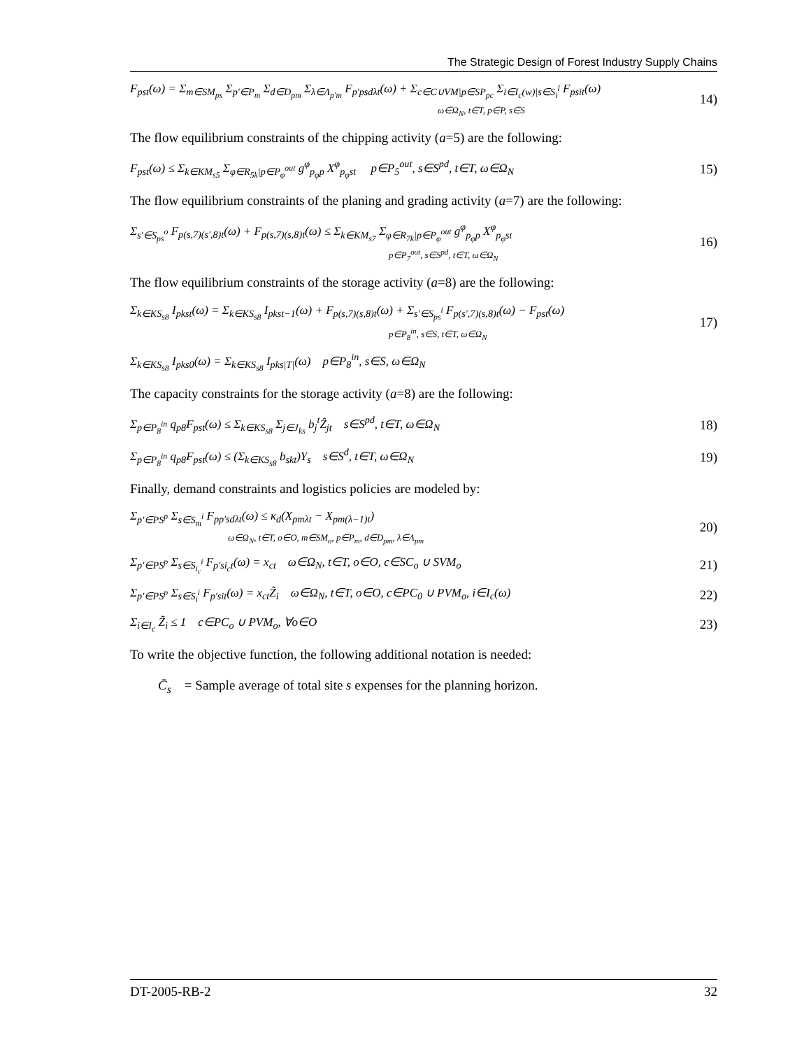The Strategic Design of Forest Industry Supply Chains
F<sub>pst</sub>(ω) = Σ<sub>m∈SM<sub>ps</sub></sub> Σ<sub>p'∈P<sub>m</sub></sub> Σ<sub>d∈D<sub>pm</sub></sub> Σ<sub>λ∈Λ<sub>p'm</sub></sub> F<sub>p'psdλt</sub>(ω) + Σ<sub>c∈C∪VM|p∈SP<sub>pc</sub></sub> Σ<sub>i∈I<sub>c</sub>(w)|s∈S<sub>i</sub><sup>l</sup></sub> F<sub>psit</sub>(ω)
ω∈Ω<sub>N</sub>, t∈T, p∈P, s∈S
14)
The flow equilibrium constraints of the chipping activity (a=5) are the following:
F<sub>pst</sub>(ω) ≤ Σ<sub>k∈KM<sub>s5</sub></sub> Σ<sub>φ∈R<sub>5k</sub>|p∈P<sub>φ</sub><sup>out</sup></sub> g<sup>φ</sup><sub>p<sub>φ</sub>p</sub> X<sup>φ</sup><sub>p<sub>φ</sub>st</sub> p∈P<sub>5</sub><sup>out</sup>, s∈S<sup>pd</sup>, t∈T, ω∈Ω<sub>N</sub>
15)
The flow equilibrium constraints of the planing and grading activity (a=7) are the following:
Σ<sub>s'∈S<sub>ps</sub><sup>o</sup></sub> F<sub>p(s,7)(s',8)t</sub>(ω) + F<sub>p(s,7)(s,8)t</sub>(ω) ≤ Σ<sub>k∈KM<sub>s7</sub></sub> Σ<sub>φ∈R<sub>7k</sub>|p∈P<sub>φ</sub><sup>out</sup></sub> g<sup>φ</sup><sub>p<sub>φ</sub>p</sub> X<sup>φ</sup><sub>p<sub>φ</sub>st</sub>
p∈P<sub>7</sub><sup>out</sup>, s∈S<sup>pd</sup>, t∈T, ω∈Ω<sub>N</sub>
16)
The flow equilibrium constraints of the storage activity (a=8) are the following:
Σ<sub>k∈KS<sub>s8</sub></sub> I<sub>pkst</sub>(ω) = Σ<sub>k∈KS<sub>s8</sub></sub> I<sub>pkst−1</sub>(ω) + F<sub>p(s,7)(s,8)t</sub>(ω) + Σ<sub>s'∈S<sub>ps</sub><sup>i</sup></sub> F<sub>p(s',7)(s,8)t</sub>(ω) − F<sub>pst</sub>(ω)
p∈P<sub>8</sub><sup>in</sup>, s∈S, t∈T, ω∈Ω<sub>N</sub>
17)
Σ<sub>k∈KS<sub>s8</sub></sub> I<sub>pks0</sub>(ω) = Σ<sub>k∈KS<sub>s8</sub></sub> I<sub>pks|T|</sub>(ω) p∈P<sub>8</sub><sup>in</sup>, s∈S, ω∈Ω<sub>N</sub>
The capacity constraints for the storage activity (a=8) are the following:
Σ<sub>p∈P<sub>8</sub><sup>in</sup></sub> q<sub>p8</sub>F<sub>pst</sub>(ω) ≤ Σ<sub>k∈KS<sub>s8</sub></sub> Σ<sub>j∈J<sub>ks</sub></sub> b<sub>j</sub><sup>t</sup>Ẑ<sub>jt</sub> s∈S<sup>pd</sup>, t∈T, ω∈Ω<sub>N</sub>
18)
Σ<sub>p∈P<sub>8</sub><sup>in</sup></sub> q<sub>p8</sub>F<sub>pst</sub>(ω) ≤ (Σ<sub>k∈KS<sub>s8</sub></sub> b<sub>skt</sub>)Y<sub>s</sub> s∈S<sup>d</sup>, t∈T, ω∈Ω<sub>N</sub>
19)
Finally, demand constraints and logistics policies are modeled by:
Σ<sub>p'∈PS<sup>p</sup></sub> Σ<sub>s∈S<sub>m</sub><sup>i</sup></sub> F<sub>pp'sdλt</sub>(ω) ≤ κ<sub>d</sub>(X<sub>pmλt</sub> − X<sub>pm(λ−1)t</sub>)
ω∈Ω<sub>N</sub>, t∈T, o∈O, m∈SM<sub>o</sub>, p∈P<sub>m</sub>, d∈D<sub>pm</sub>, λ∈Λ<sub>pm</sub>
20)
Σ<sub>p'∈PS<sup>p</sup></sub> Σ<sub>s∈S<sub>i<sub>c</sub></sub><sup>i</sup></sub> F<sub>p'si<sub>c</sub>t</sub>(ω) = x<sub>ct</sub> ω∈Ω<sub>N</sub>, t∈T, o∈O, c∈SC<sub>o</sub> ∪ SVM<sub>o</sub>
21)
Σ<sub>p'∈PS<sup>p</sup></sub> Σ<sub>s∈S<sub>i</sub><sup>i</sup></sub> F<sub>p'sit</sub>(ω) = x<sub>ct</sub>Z̃<sub>i</sub> ω∈Ω<sub>N</sub>, t∈T, o∈O, c∈PC<sub>0</sub> ∪ PVM<sub>o</sub>, i∈I<sub>c</sub>(ω)
22)
Σ<sub>i∈I<sub>c</sub></sub> Z̃<sub>i</sub> ≤ 1 c∈PC<sub>o</sub> ∪ PVM<sub>o</sub>, ∀o∈O
23)
To write the objective function, the following additional notation is needed:
C̄<sub>s</sub> = Sample average of total site s expenses for the planning horizon.
DT-2005-RB-2 32